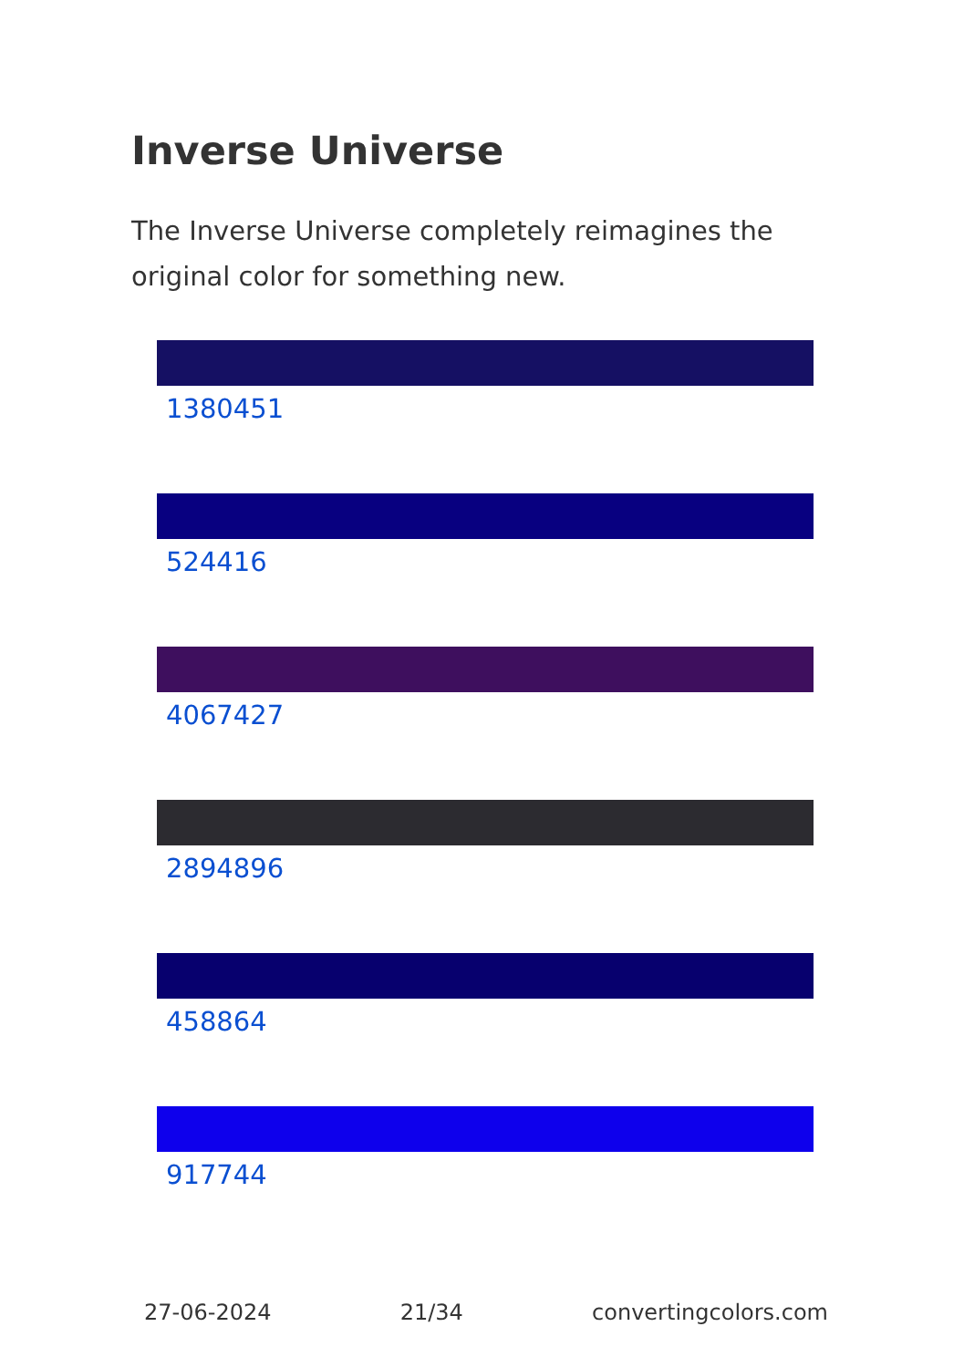Inverse Universe
The Inverse Universe completely reimagines the original color for something new.
1380451
524416
4067427
2894896
458864
917744
27-06-2024 21/34 convertingcolors.com